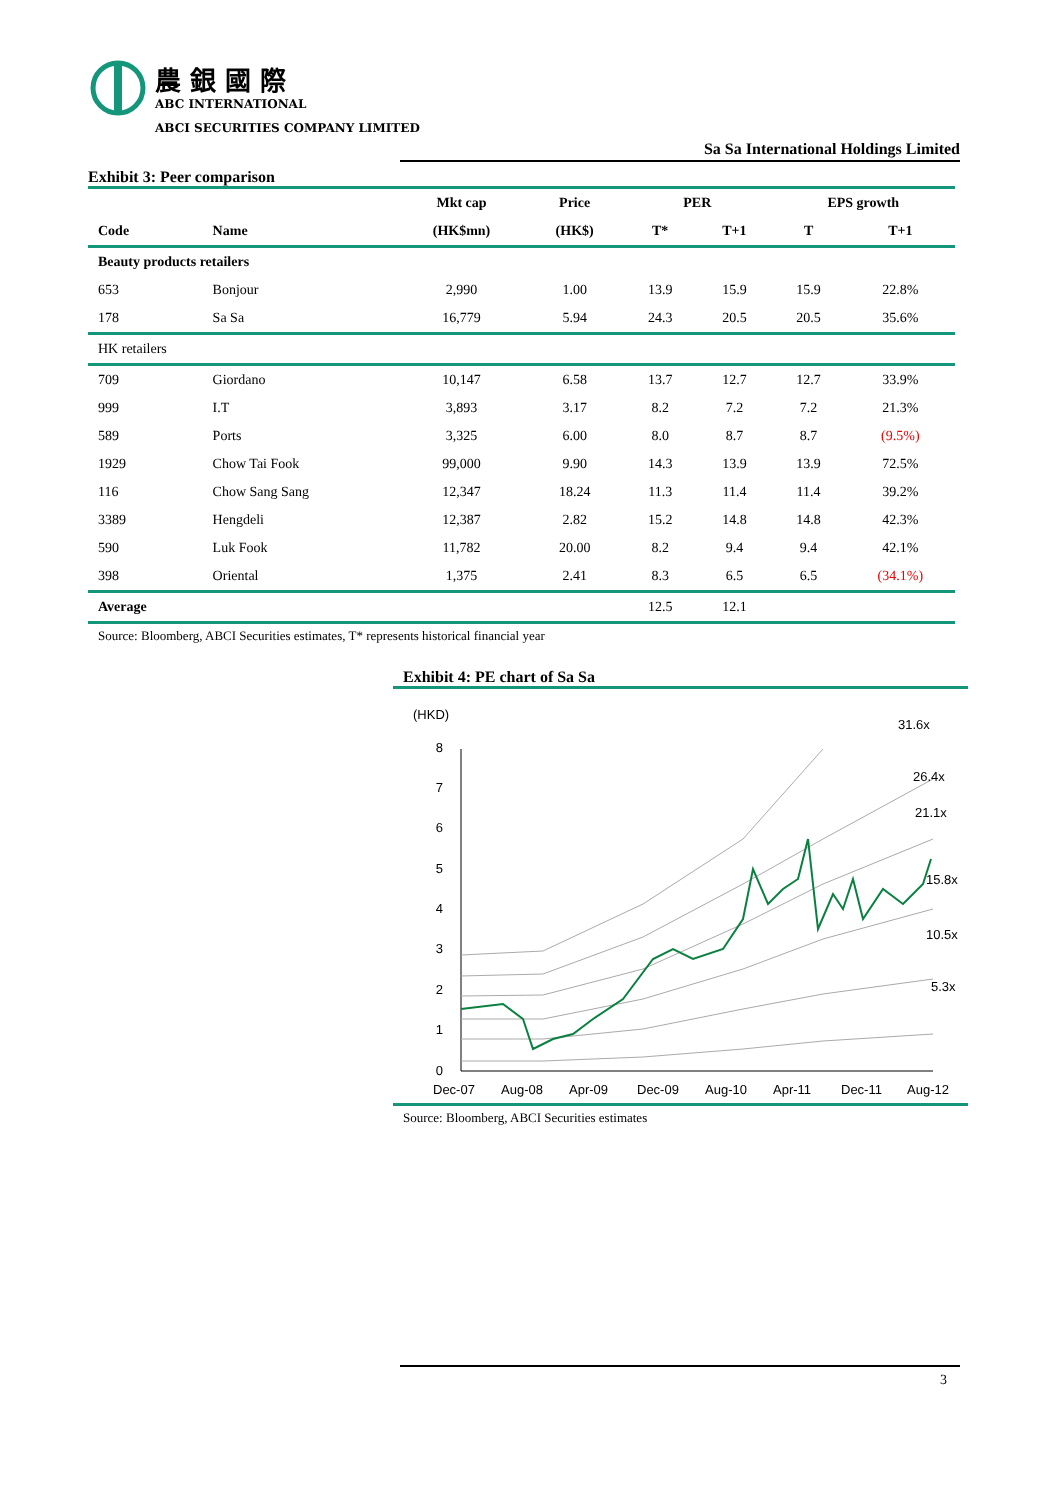農 銀 國 際
ABC INTERNATIONAL
ABCI SECURITIES COMPANY LIMITED
Sa Sa International Holdings Limited
Exhibit 3: Peer comparison
| | | Mkt cap | Price | PER | | EPS growth | |
| --- | --- | --- | --- | --- | --- | --- | --- |
| Code | Name | (HK$mn) | (HK$) | T* | T+1 | T | T+1 |
| Beauty products retailers | | | | | | | |
| 653 | Bonjour | 2,990 | 1.00 | 13.9 | 15.9 | 15.9 | 22.8% |
| 178 | Sa Sa | 16,779 | 5.94 | 24.3 | 20.5 | 20.5 | 35.6% |
| HK retailers | | | | | | | |
| 709 | Giordano | 10,147 | 6.58 | 13.7 | 12.7 | 12.7 | 33.9% |
| 999 | I.T | 3,893 | 3.17 | 8.2 | 7.2 | 7.2 | 21.3% |
| 589 | Ports | 3,325 | 6.00 | 8.0 | 8.7 | 8.7 | (9.5%) |
| 1929 | Chow Tai Fook | 99,000 | 9.90 | 14.3 | 13.9 | 13.9 | 72.5% |
| 116 | Chow Sang Sang | 12,347 | 18.24 | 11.3 | 11.4 | 11.4 | 39.2% |
| 3389 | Hengdeli | 12,387 | 2.82 | 15.2 | 14.8 | 14.8 | 42.3% |
| 590 | Luk Fook | 11,782 | 20.00 | 8.2 | 9.4 | 9.4 | 42.1% |
| 398 | Oriental | 1,375 | 2.41 | 8.3 | 6.5 | 6.5 | (34.1%) |
| Average | | | | 12.5 | 12.1 | | |
Source: Bloomberg, ABCI Securities estimates, T* represents historical financial year
Exhibit 4: PE chart of Sa Sa
(HKD)
8
7
6
5
4
3
2
1
0
31.6x
26.4x
21.1x
15.8x
10.5x
5.3x
Dec-07
Aug-08
Apr-09
Dec-09
Aug-10
Apr-11
Dec-11
Aug-12
Source: Bloomberg, ABCI Securities estimates
3